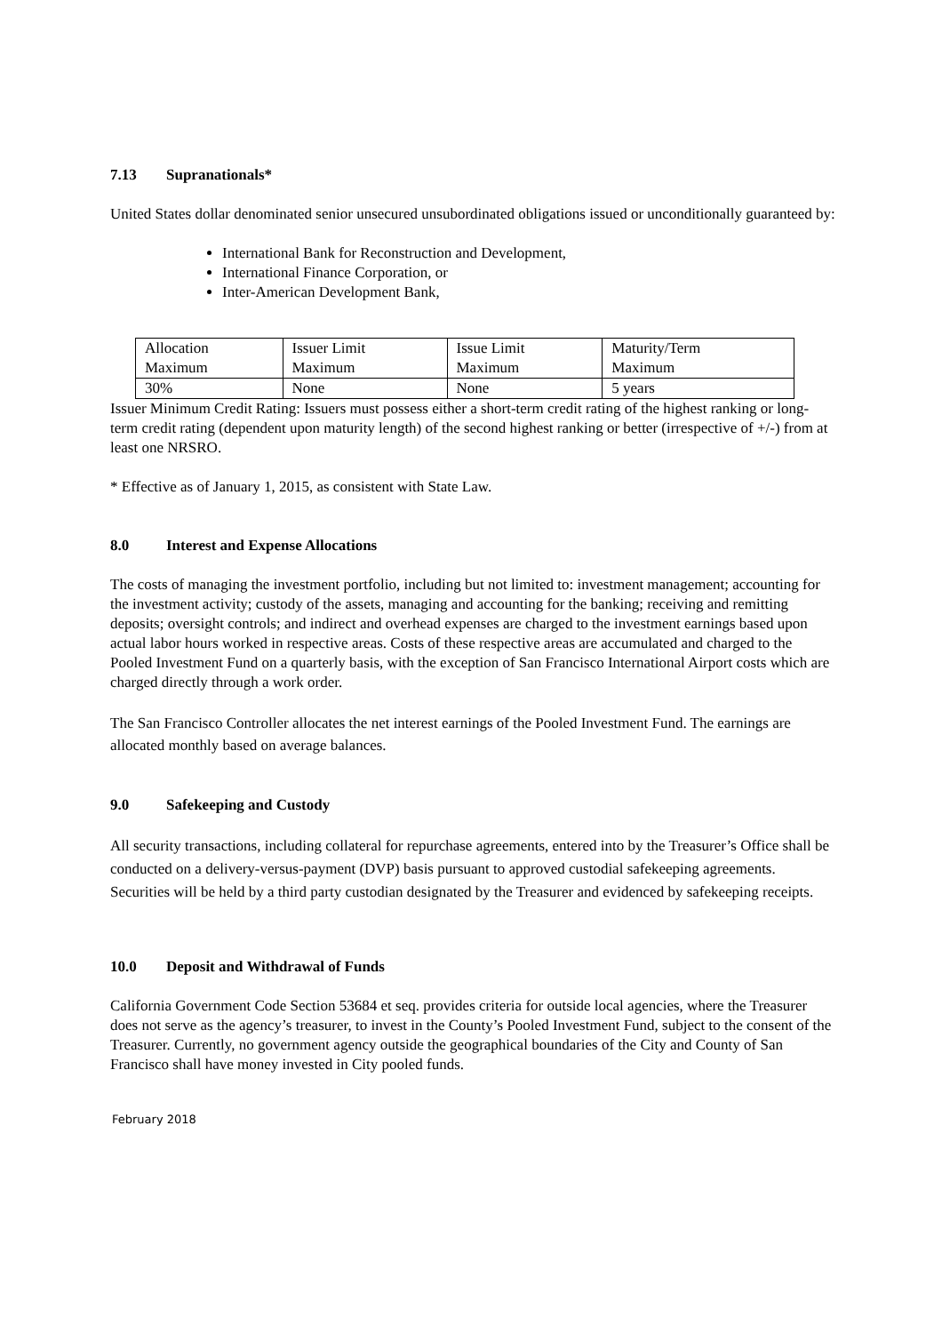7.13 Supranationals*
United States dollar denominated senior unsecured unsubordinated obligations issued or unconditionally guaranteed by:
International Bank for Reconstruction and Development,
International Finance Corporation, or
Inter-American Development Bank,
| Allocation Maximum | Issuer Limit Maximum | Issue Limit Maximum | Maturity/Term Maximum |
| 30% | None | None | 5 years |
Issuer Minimum Credit Rating: Issuers must possess either a short-term credit rating of the highest ranking or long-term credit rating (dependent upon maturity length) of the second highest ranking or better (irrespective of +/-) from at least one NRSRO.
* Effective as of January 1, 2015, as consistent with State Law.
8.0 Interest and Expense Allocations
The costs of managing the investment portfolio, including but not limited to: investment management; accounting for the investment activity; custody of the assets, managing and accounting for the banking; receiving and remitting deposits; oversight controls; and indirect and overhead expenses are charged to the investment earnings based upon actual labor hours worked in respective areas. Costs of these respective areas are accumulated and charged to the Pooled Investment Fund on a quarterly basis, with the exception of San Francisco International Airport costs which are charged directly through a work order.
The San Francisco Controller allocates the net interest earnings of the Pooled Investment Fund. The earnings are allocated monthly based on average balances.
9.0 Safekeeping and Custody
All security transactions, including collateral for repurchase agreements, entered into by the Treasurer’s Office shall be conducted on a delivery-versus-payment (DVP) basis pursuant to approved custodial safekeeping agreements. Securities will be held by a third party custodian designated by the Treasurer and evidenced by safekeeping receipts.
10.0 Deposit and Withdrawal of Funds
California Government Code Section 53684 et seq. provides criteria for outside local agencies, where the Treasurer does not serve as the agency’s treasurer, to invest in the County’s Pooled Investment Fund, subject to the consent of the Treasurer. Currently, no government agency outside the geographical boundaries of the City and County of San Francisco shall have money invested in City pooled funds.
February 2018